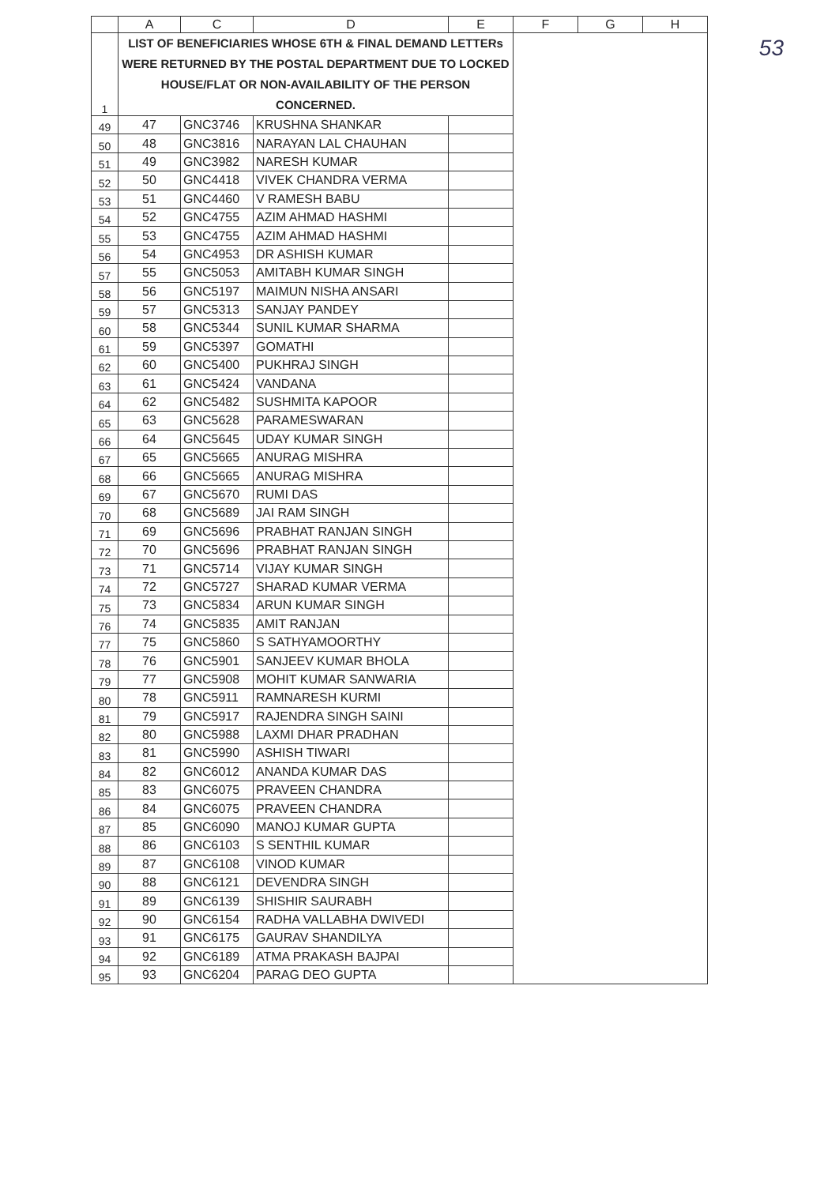53
| | A | C | D | E | F | G | H |
| --- | --- | --- | --- | --- | --- | --- | --- |
| 1 | LIST OF BENEFICIARIES WHOSE 6TH & FINAL DEMAND LETTERs WERE RETURNED BY THE POSTAL DEPARTMENT DUE TO LOCKED HOUSE/FLAT OR NON-AVAILABILITY OF THE PERSON CONCERNED. | | | | | | |
| 49 | 47 | GNC3746 | KRUSHNA SHANKAR | | | | |
| 50 | 48 | GNC3816 | NARAYAN LAL CHAUHAN | | | | |
| 51 | 49 | GNC3982 | NARESH KUMAR | | | | |
| 52 | 50 | GNC4418 | VIVEK CHANDRA VERMA | | | | |
| 53 | 51 | GNC4460 | V RAMESH BABU | | | | |
| 54 | 52 | GNC4755 | AZIM AHMAD HASHMI | | | | |
| 55 | 53 | GNC4755 | AZIM AHMAD HASHMI | | | | |
| 56 | 54 | GNC4953 | DR ASHISH KUMAR | | | | |
| 57 | 55 | GNC5053 | AMITABH KUMAR SINGH | | | | |
| 58 | 56 | GNC5197 | MAIMUN NISHA ANSARI | | | | |
| 59 | 57 | GNC5313 | SANJAY PANDEY | | | | |
| 60 | 58 | GNC5344 | SUNIL KUMAR SHARMA | | | | |
| 61 | 59 | GNC5397 | GOMATHI | | | | |
| 62 | 60 | GNC5400 | PUKHRAJ SINGH | | | | |
| 63 | 61 | GNC5424 | VANDANA | | | | |
| 64 | 62 | GNC5482 | SUSHMITA KAPOOR | | | | |
| 65 | 63 | GNC5628 | PARAMESWARAN | | | | |
| 66 | 64 | GNC5645 | UDAY KUMAR SINGH | | | | |
| 67 | 65 | GNC5665 | ANURAG MISHRA | | | | |
| 68 | 66 | GNC5665 | ANURAG MISHRA | | | | |
| 69 | 67 | GNC5670 | RUMI DAS | | | | |
| 70 | 68 | GNC5689 | JAI RAM SINGH | | | | |
| 71 | 69 | GNC5696 | PRABHAT RANJAN SINGH | | | | |
| 72 | 70 | GNC5696 | PRABHAT RANJAN SINGH | | | | |
| 73 | 71 | GNC5714 | VIJAY KUMAR SINGH | | | | |
| 74 | 72 | GNC5727 | SHARAD KUMAR VERMA | | | | |
| 75 | 73 | GNC5834 | ARUN KUMAR SINGH | | | | |
| 76 | 74 | GNC5835 | AMIT RANJAN | | | | |
| 77 | 75 | GNC5860 | S SATHYAMOORTHY | | | | |
| 78 | 76 | GNC5901 | SANJEEV KUMAR BHOLA | | | | |
| 79 | 77 | GNC5908 | MOHIT KUMAR SANWARIA | | | | |
| 80 | 78 | GNC5911 | RAMNARESH KURMI | | | | |
| 81 | 79 | GNC5917 | RAJENDRA SINGH SAINI | | | | |
| 82 | 80 | GNC5988 | LAXMI DHAR PRADHAN | | | | |
| 83 | 81 | GNC5990 | ASHISH TIWARI | | | | |
| 84 | 82 | GNC6012 | ANANDA KUMAR DAS | | | | |
| 85 | 83 | GNC6075 | PRAVEEN CHANDRA | | | | |
| 86 | 84 | GNC6075 | PRAVEEN CHANDRA | | | | |
| 87 | 85 | GNC6090 | MANOJ KUMAR GUPTA | | | | |
| 88 | 86 | GNC6103 | S SENTHIL KUMAR | | | | |
| 89 | 87 | GNC6108 | VINOD KUMAR | | | | |
| 90 | 88 | GNC6121 | DEVENDRA SINGH | | | | |
| 91 | 89 | GNC6139 | SHISHIR SAURABH | | | | |
| 92 | 90 | GNC6154 | RADHA VALLABHA DWIVEDI | | | | |
| 93 | 91 | GNC6175 | GAURAV SHANDILYA | | | | |
| 94 | 92 | GNC6189 | ATMA PRAKASH BAJPAI | | | | |
| 95 | 93 | GNC6204 | PARAG DEO GUPTA | | | | |